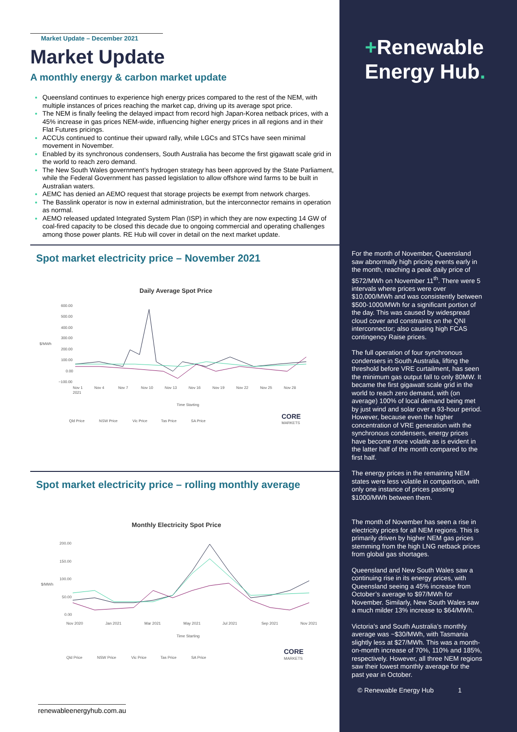Market Update – December 2021
Market Update
A monthly energy & carbon market update
Queensland continues to experience high energy prices compared to the rest of the NEM, with multiple instances of prices reaching the market cap, driving up its average spot price.
The NEM is finally feeling the delayed impact from record high Japan-Korea netback prices, with a 45% increase in gas prices NEM-wide, influencing higher energy prices in all regions and in their Flat Futures pricings.
ACCUs continued to continue their upward rally, while LGCs and STCs have seen minimal movement in November.
Enabled by its synchronous condensers, South Australia has become the first gigawatt scale grid in the world to reach zero demand.
The New South Wales government’s hydrogen strategy has been approved by the State Parliament, while the Federal Government has passed legislation to allow offshore wind farms to be built in Australian waters.
AEMC has denied an AEMO request that storage projects be exempt from network charges.
The Basslink operator is now in external administration, but the interconnector remains in operation as normal.
AEMO released updated Integrated System Plan (ISP) in which they are now expecting 14 GW of coal-fired capacity to be closed this decade due to ongoing commercial and operating challenges among those power plants. RE Hub will cover in detail on the next market update.
Spot market electricity price – November 2021
Daily Average Spot Price
$/MWh
600.00
500.00
400.00
300.00
200.00
100.00
0.00
−100.00
Nov 1
Nov 4
Nov 7
Nov 10
Nov 13
Nov 16
Nov 19
Nov 22
Nov 25
Nov 28
2021
Time Starting
Qld Price
NSW Price
Vic Price
Tas Price
SA Price
CORE
MARKETS
Spot market electricity price – rolling monthly average
Monthly Electricity Spot Price
$/MWh
200.00
150.00
100.00
50.00
0.00
Nov 2020
Jan 2021
Mar 2021
May 2021
Jul 2021
Sep 2021
Nov 2021
Time Starting
Qld Price
NSW Price
Vic Price
Tas Price
SA Price
CORE
MARKETS
renewableenergyhub.com.au
+Renewable
Energy Hub.
For the month of November, Queensland saw abnormally high pricing events early in the month, reaching a peak daily price of $572/MWh on November 11<sup>th</sup>. There were 5 intervals where prices were over $10,000/MWh and was consistently between $500-1000/MWh for a significant portion of the day. This was caused by widespread cloud cover and constraints on the QNI interconnector; also causing high FCAS contingency Raise prices.
The full operation of four synchronous condensers in South Australia, lifting the threshold before VRE curtailment, has seen the minimum gas output fall to only 80MW. It became the first gigawatt scale grid in the world to reach zero demand, with (on average) 100% of local demand being met by just wind and solar over a 93-hour period. However, because even the higher concentration of VRE generation with the synchronous condensers, energy prices have become more volatile as is evident in the latter half of the month compared to the first half.
The energy prices in the remaining NEM states were less volatile in comparison, with only one instance of prices passing $1000/MWh between them.
The month of November has seen a rise in electricity prices for all NEM regions. This is primarily driven by higher NEM gas prices stemming from the high LNG netback prices from global gas shortages.
Queensland and New South Wales saw a continuing rise in its energy prices, with Queensland seeing a 45% increase from October’s average to $97/MWh for November. Similarly, New South Wales saw a much milder 13% increase to $64/MWh.
Victoria’s and South Australia’s monthly average was ~$30/MWh, with Tasmania slightly less at $27/MWh. This was a month-on-month increase of 70%, 110% and 185%, respectively. However, all three NEM regions saw their lowest monthly average for the past year in October.
© Renewable Energy Hub 1